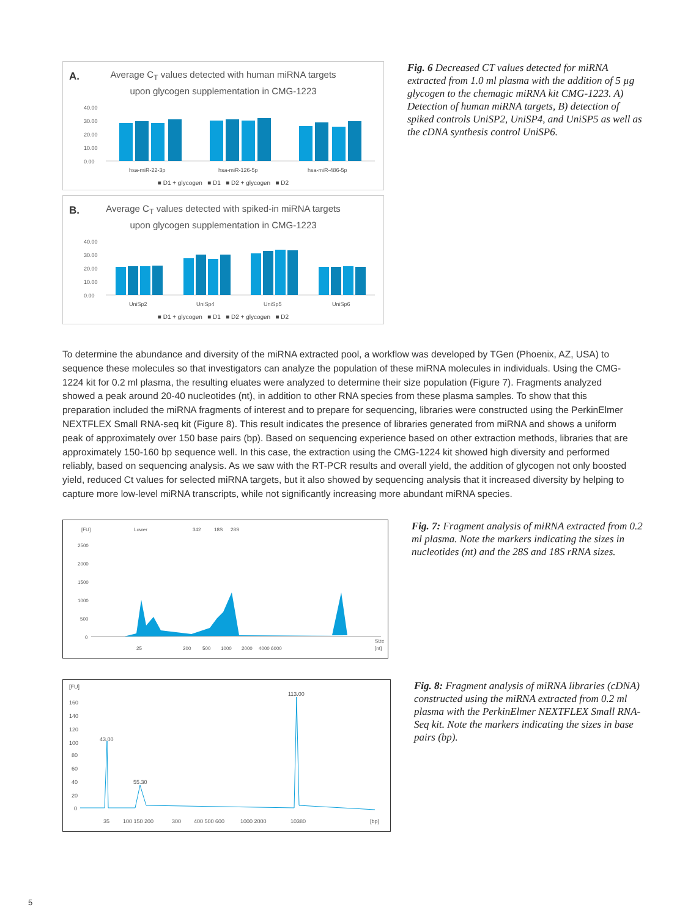A.
Average C<sub>T</sub> values detected with human miRNA targets
upon glycogen supplementation in CMG-1223
40.00
30.00
20.00
10.00
0.00
hsa-miR-22-3p
hsa-miR-126-5p
hsa-miR-486-5p
■ D1 + glycogen ■ D1 ■ D2 + glycogen ■ D2
B.
Average C<sub>T</sub> values detected with spiked-in miRNA targets
upon glycogen supplementation in CMG-1223
40.00
30.00
20.00
10.00
0.00
UniSp2
UniSp4
UniSp5
UniSp6
■ D1 + glycogen ■ D1 ■ D2 + glycogen ■ D2
Fig. 6 Decreased CT values detected for miRNA extracted from 1.0 ml plasma with the addition of 5 µg glycogen to the chemagic miRNA kit CMG-1223. A) Detection of human miRNA targets, B) detection of spiked controls UniSP2, UniSP4, and UniSP5 as well as the cDNA synthesis control UniSP6.
To determine the abundance and diversity of the miRNA extracted pool, a workflow was developed by TGen (Phoenix, AZ, USA) to sequence these molecules so that investigators can analyze the population of these miRNA molecules in individuals. Using the CMG-1224 kit for 0.2 ml plasma, the resulting eluates were analyzed to determine their size population (Figure 7). Fragments analyzed showed a peak around 20-40 nucleotides (nt), in addition to other RNA species from these plasma samples. To show that this preparation included the miRNA fragments of interest and to prepare for sequencing, libraries were constructed using the PerkinElmer NEXTFLEX Small RNA-seq kit (Figure 8). This result indicates the presence of libraries generated from miRNA and shows a uniform peak of approximately over 150 base pairs (bp). Based on sequencing experience based on other extraction methods, libraries that are approximately 150-160 bp sequence well. In this case, the extraction using the CMG-1224 kit showed high diversity and performed reliably, based on sequencing analysis. As we saw with the RT-PCR results and overall yield, the addition of glycogen not only boosted yield, reduced Ct values for selected miRNA targets, but it also showed by sequencing analysis that it increased diversity by helping to capture more low-level miRNA transcripts, while not significantly increasing more abundant miRNA species.
[FU]
Lower
342
18S
28S
2500
2000
1500
1000
500
0
Size
[nt]
25
200
500
1000
2000
4000 6000
Fig. 7: Fragment analysis of miRNA extracted from 0.2 ml plasma. Note the markers indicating the sizes in nucleotides (nt) and the 28S and 18S rRNA sizes.
[FU]
160
140
120
100
80
60
40
20
0
43.00
55.30
113.00
35
100 150 200
300
400 500 600
1000 2000
10380
[bp]
Fig. 8: Fragment analysis of miRNA libraries (cDNA) constructed using the miRNA extracted from 0.2 ml plasma with the PerkinElmer NEXTFLEX Small RNA-Seq kit. Note the markers indicating the sizes in base pairs (bp).
5